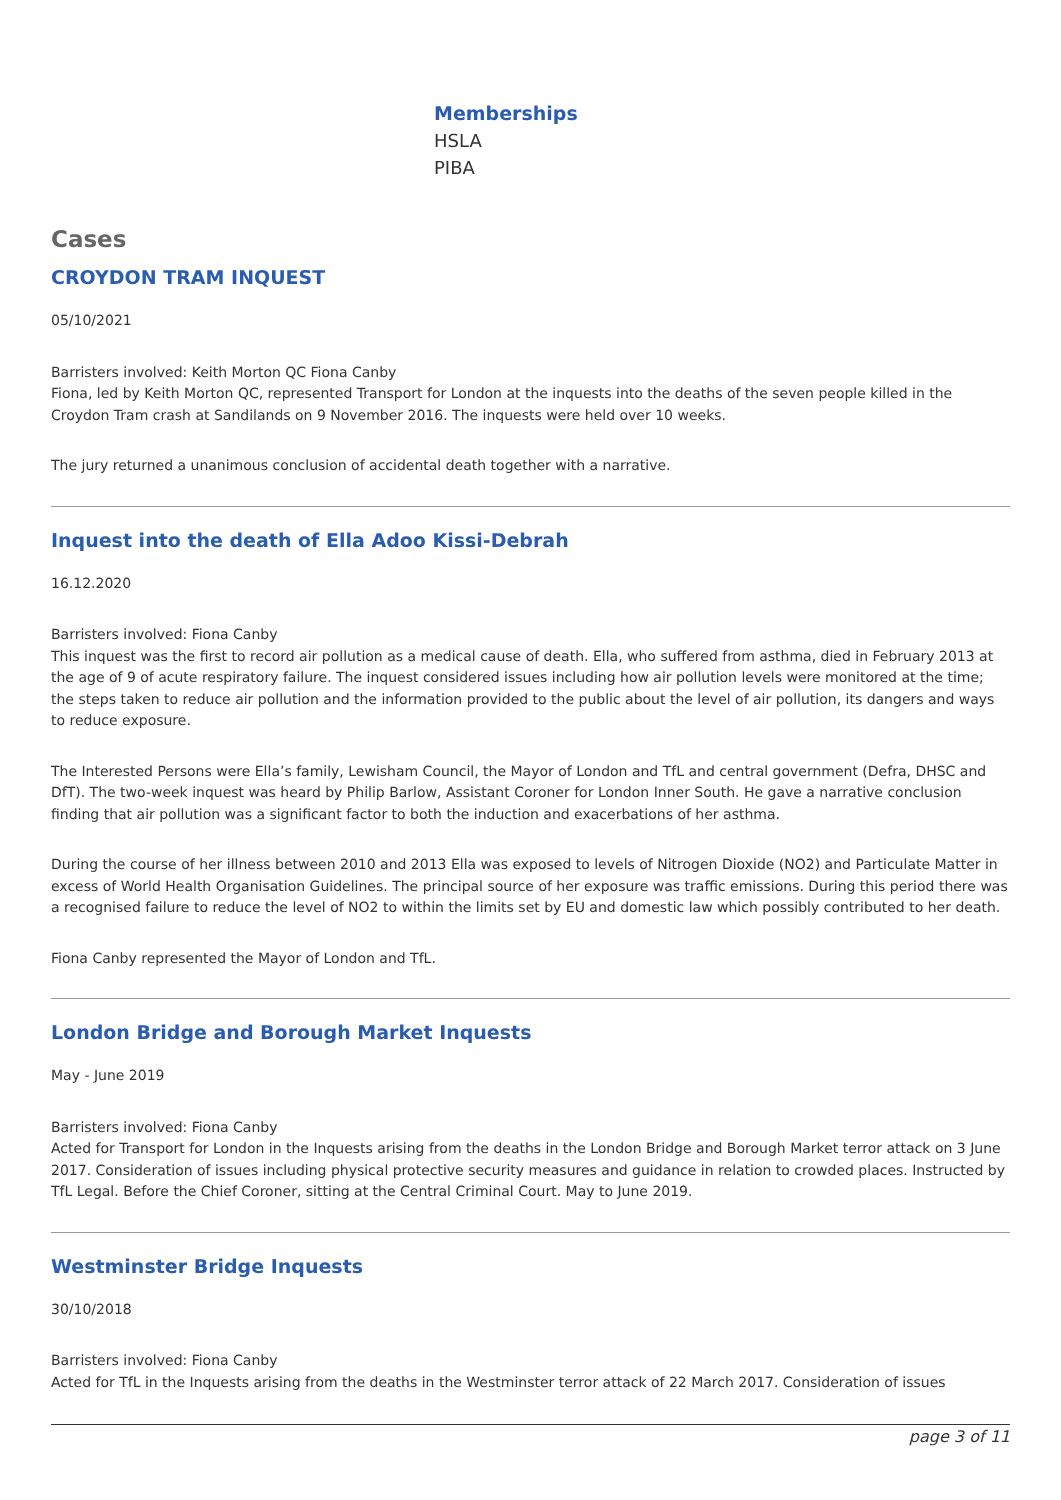Memberships
HSLA
PIBA
Cases
CROYDON TRAM INQUEST
05/10/2021
Barristers involved: Keith Morton QC Fiona Canby
Fiona, led by Keith Morton QC, represented Transport for London at the inquests into the deaths of the seven people killed in the Croydon Tram crash at Sandilands on 9 November 2016. The inquests were held over 10 weeks.
The jury returned a unanimous conclusion of accidental death together with a narrative.
Inquest into the death of Ella Adoo Kissi-Debrah
16.12.2020
Barristers involved: Fiona Canby
This inquest was the first to record air pollution as a medical cause of death. Ella, who suffered from asthma, died in February 2013 at the age of 9 of acute respiratory failure. The inquest considered issues including how air pollution levels were monitored at the time; the steps taken to reduce air pollution and the information provided to the public about the level of air pollution, its dangers and ways to reduce exposure.
The Interested Persons were Ella’s family, Lewisham Council, the Mayor of London and TfL and central government (Defra, DHSC and DfT). The two-week inquest was heard by Philip Barlow, Assistant Coroner for London Inner South. He gave a narrative conclusion finding that air pollution was a significant factor to both the induction and exacerbations of her asthma.
During the course of her illness between 2010 and 2013 Ella was exposed to levels of Nitrogen Dioxide (NO2) and Particulate Matter in excess of World Health Organisation Guidelines. The principal source of her exposure was traffic emissions. During this period there was a recognised failure to reduce the level of NO2 to within the limits set by EU and domestic law which possibly contributed to her death.
Fiona Canby represented the Mayor of London and TfL.
London Bridge and Borough Market Inquests
May - June 2019
Barristers involved: Fiona Canby
Acted for Transport for London in the Inquests arising from the deaths in the London Bridge and Borough Market terror attack on 3 June 2017. Consideration of issues including physical protective security measures and guidance in relation to crowded places. Instructed by TfL Legal. Before the Chief Coroner, sitting at the Central Criminal Court. May to June 2019.
Westminster Bridge Inquests
30/10/2018
Barristers involved: Fiona Canby
Acted for TfL in the Inquests arising from the deaths in the Westminster terror attack of 22 March 2017. Consideration of issues
page 3 of 11